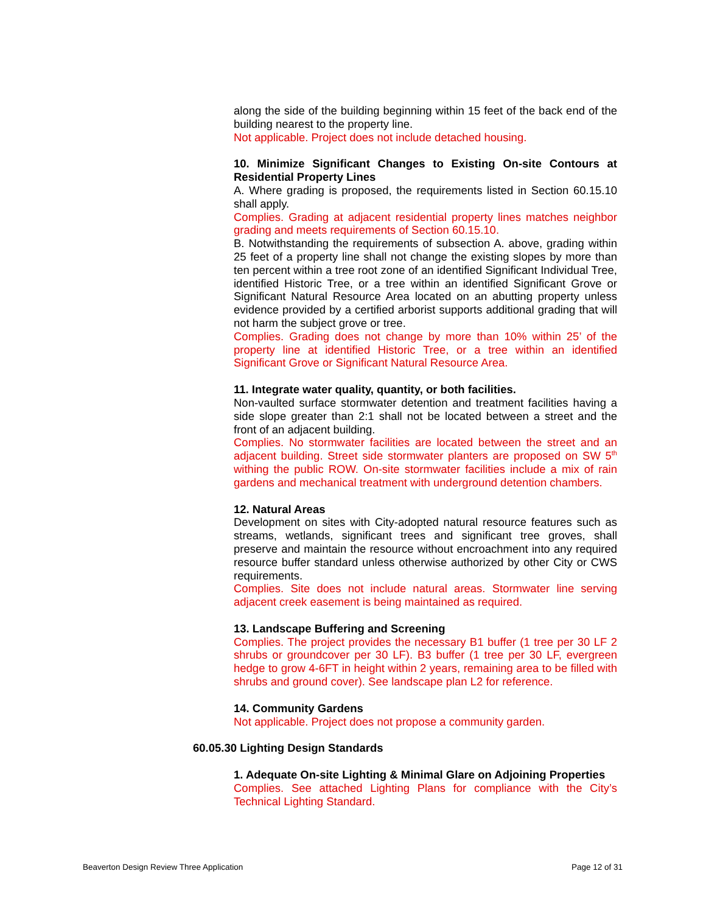along the side of the building beginning within 15 feet of the back end of the building nearest to the property line.
Not applicable. Project does not include detached housing.
10. Minimize Significant Changes to Existing On-site Contours at Residential Property Lines
A. Where grading is proposed, the requirements listed in Section 60.15.10 shall apply.
Complies. Grading at adjacent residential property lines matches neighbor grading and meets requirements of Section 60.15.10.
B. Notwithstanding the requirements of subsection A. above, grading within 25 feet of a property line shall not change the existing slopes by more than ten percent within a tree root zone of an identified Significant Individual Tree, identified Historic Tree, or a tree within an identified Significant Grove or Significant Natural Resource Area located on an abutting property unless evidence provided by a certified arborist supports additional grading that will not harm the subject grove or tree.
Complies. Grading does not change by more than 10% within 25’ of the property line at identified Historic Tree, or a tree within an identified Significant Grove or Significant Natural Resource Area.
11. Integrate water quality, quantity, or both facilities.
Non-vaulted surface stormwater detention and treatment facilities having a side slope greater than 2:1 shall not be located between a street and the front of an adjacent building.
Complies. No stormwater facilities are located between the street and an adjacent building. Street side stormwater planters are proposed on SW 5<sup>th</sup> withing the public ROW. On-site stormwater facilities include a mix of rain gardens and mechanical treatment with underground detention chambers.
12. Natural Areas
Development on sites with City-adopted natural resource features such as streams, wetlands, significant trees and significant tree groves, shall preserve and maintain the resource without encroachment into any required resource buffer standard unless otherwise authorized by other City or CWS requirements.
Complies. Site does not include natural areas. Stormwater line serving adjacent creek easement is being maintained as required.
13. Landscape Buffering and Screening
Complies. The project provides the necessary B1 buffer (1 tree per 30 LF 2 shrubs or groundcover per 30 LF). B3 buffer (1 tree per 30 LF, evergreen hedge to grow 4-6FT in height within 2 years, remaining area to be filled with shrubs and ground cover). See landscape plan L2 for reference.
14. Community Gardens
Not applicable. Project does not propose a community garden.
60.05.30 Lighting Design Standards
1. Adequate On-site Lighting & Minimal Glare on Adjoining Properties
Complies. See attached Lighting Plans for compliance with the City’s Technical Lighting Standard.
Beaverton Design Review Three Application Page 12 of 31